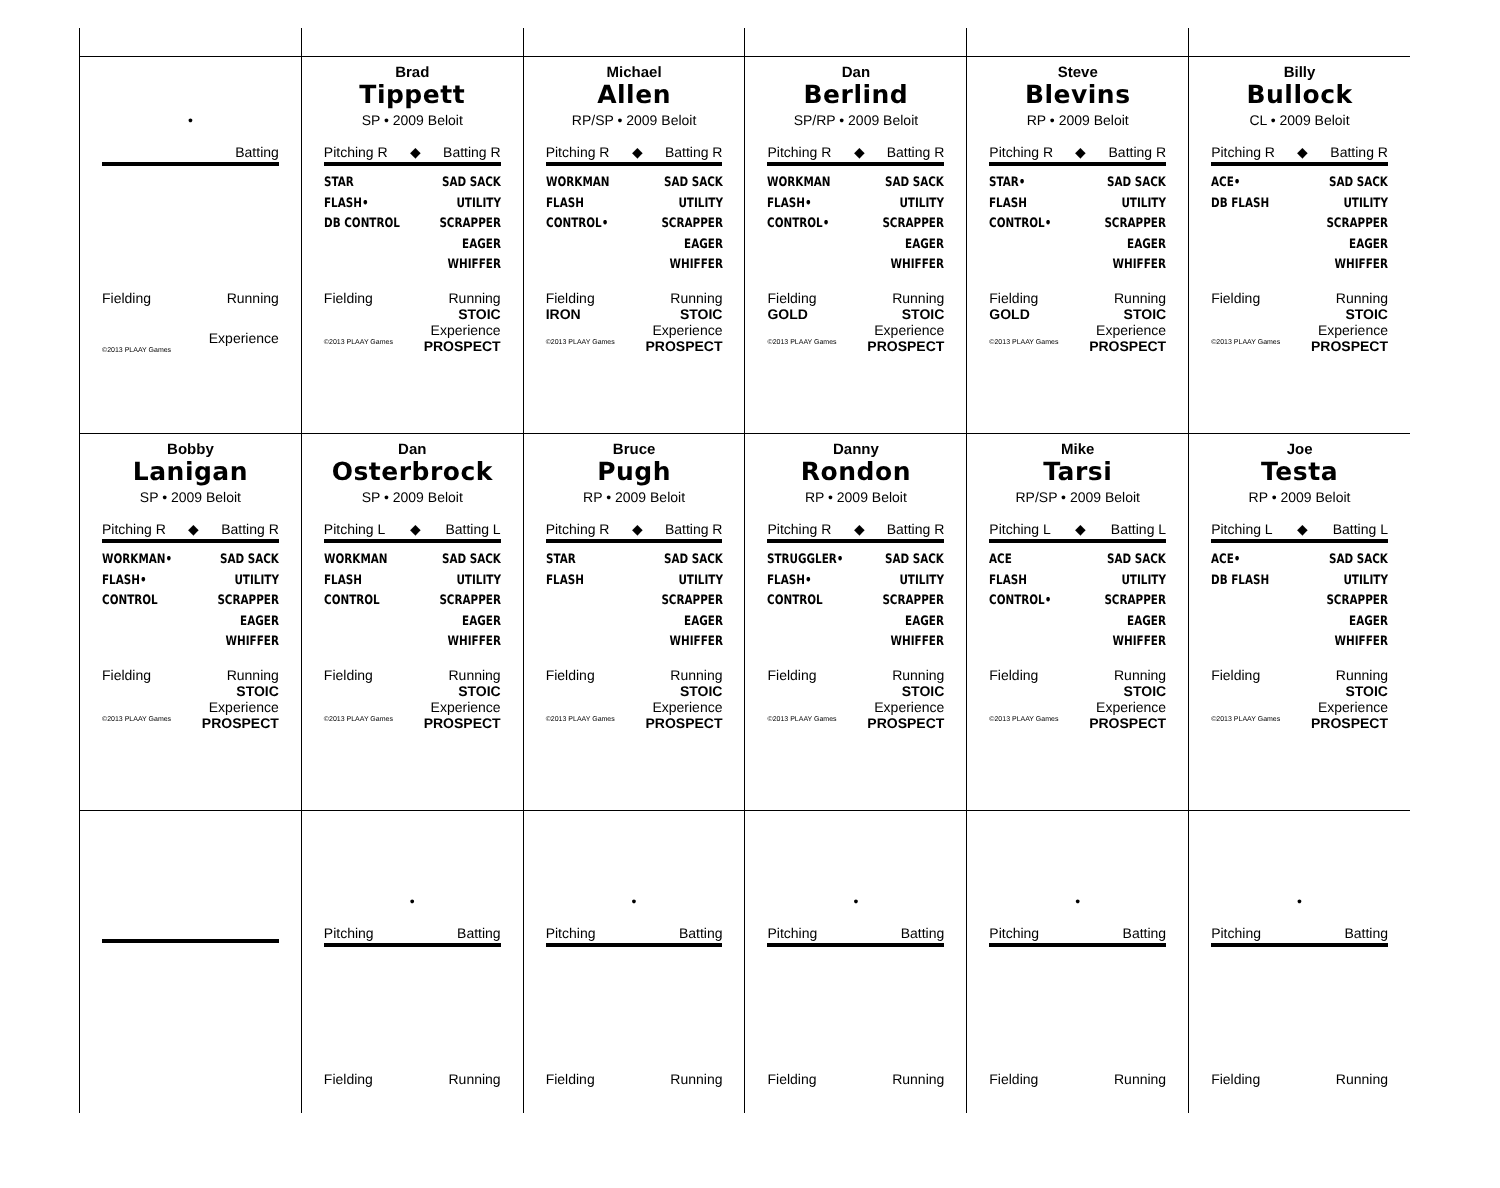•
Batting
Fielding Running
Experience
©2013 PLAAY Games
Brad
Tippett
SP • 2009 Beloit
Pitching R ◆ Batting R
STAR
FLASH•
DB CONTROL
SAD SACK
UTILITY
SCRAPPER
EAGER
WHIFFER
Fielding
Running
STOIC
Experience
©2013 PLAAY Games PROSPECT
Michael
Allen
RP/SP • 2009 Beloit
Pitching R ◆ Batting R
WORKMAN
FLASH
CONTROL•
SAD SACK
UTILITY
SCRAPPER
EAGER
WHIFFER
Fielding
IRON Running
STOIC
Experience
©2013 PLAAY Games PROSPECT
Dan
Berlind
SP/RP • 2009 Beloit
Pitching R ◆ Batting R
WORKMAN
FLASH•
CONTROL•
SAD SACK
UTILITY
SCRAPPER
EAGER
WHIFFER
Fielding
GOLD Running
STOIC
Experience
©2013 PLAAY Games PROSPECT
Steve
Blevins
RP • 2009 Beloit
Pitching R ◆ Batting R
STAR•
FLASH
CONTROL•
SAD SACK
UTILITY
SCRAPPER
EAGER
WHIFFER
Fielding
GOLD Running
STOIC
Experience
©2013 PLAAY Games PROSPECT
Billy
Bullock
CL • 2009 Beloit
Pitching R ◆ Batting R
ACE•
DB FLASH
SAD SACK
UTILITY
SCRAPPER
EAGER
WHIFFER
Fielding
Running
STOIC
Experience
©2013 PLAAY Games PROSPECT
Bobby
Lanigan
SP • 2009 Beloit
Pitching R ◆ Batting R
WORKMAN•
FLASH•
CONTROL
SAD SACK
UTILITY
SCRAPPER
EAGER
WHIFFER
Fielding Running
STOIC
Experience
©2013 PLAAY Games PROSPECT
Dan
Osterbrock
SP • 2009 Beloit
Pitching L ◆ Batting L
WORKMAN
FLASH
CONTROL
SAD SACK
UTILITY
SCRAPPER
EAGER
WHIFFER
Fielding Running
STOIC
Experience
©2013 PLAAY Games PROSPECT
Bruce
Pugh
RP • 2009 Beloit
Pitching R ◆ Batting R
STAR
FLASH
SAD SACK
UTILITY
SCRAPPER
EAGER
WHIFFER
Fielding Running
STOIC
Experience
©2013 PLAAY Games PROSPECT
Danny
Rondon
RP • 2009 Beloit
Pitching R ◆ Batting R
STRUGGLER•
FLASH•
CONTROL
SAD SACK
UTILITY
SCRAPPER
EAGER
WHIFFER
Fielding Running
STOIC
Experience
©2013 PLAAY Games PROSPECT
Mike
Tarsi
RP/SP • 2009 Beloit
Pitching L ◆ Batting L
ACE
FLASH
CONTROL•
SAD SACK
UTILITY
SCRAPPER
EAGER
WHIFFER
Fielding Running
STOIC
Experience
©2013 PLAAY Games PROSPECT
Joe
Testa
RP • 2009 Beloit
Pitching L ◆ Batting L
ACE•
DB FLASH
SAD SACK
UTILITY
SCRAPPER
EAGER
WHIFFER
Fielding Running
STOIC
Experience
©2013 PLAAY Games PROSPECT
•
Pitching Batting
Fielding Running
•
Pitching Batting
Fielding Running
•
Pitching Batting
Fielding Running
•
Pitching Batting
Fielding Running
•
Pitching Batting
Fielding Running